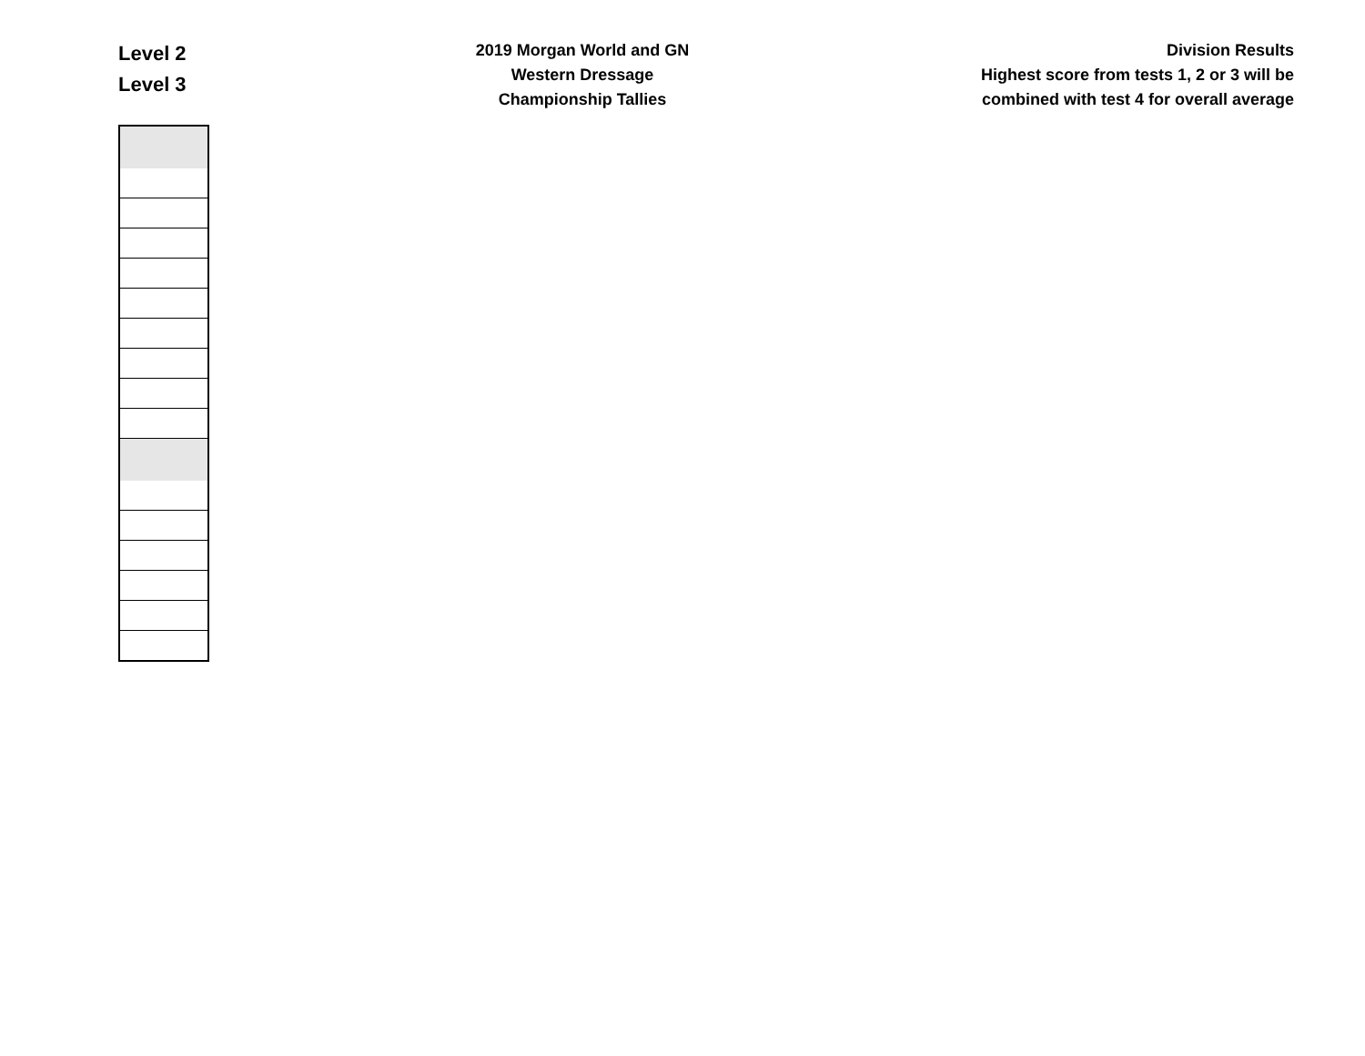Level 2
Level 3
2019 Morgan World and GN
Western Dressage
Championship Tallies
Division Results
Highest score from tests 1, 2 or 3 will be
combined with test 4 for overall average